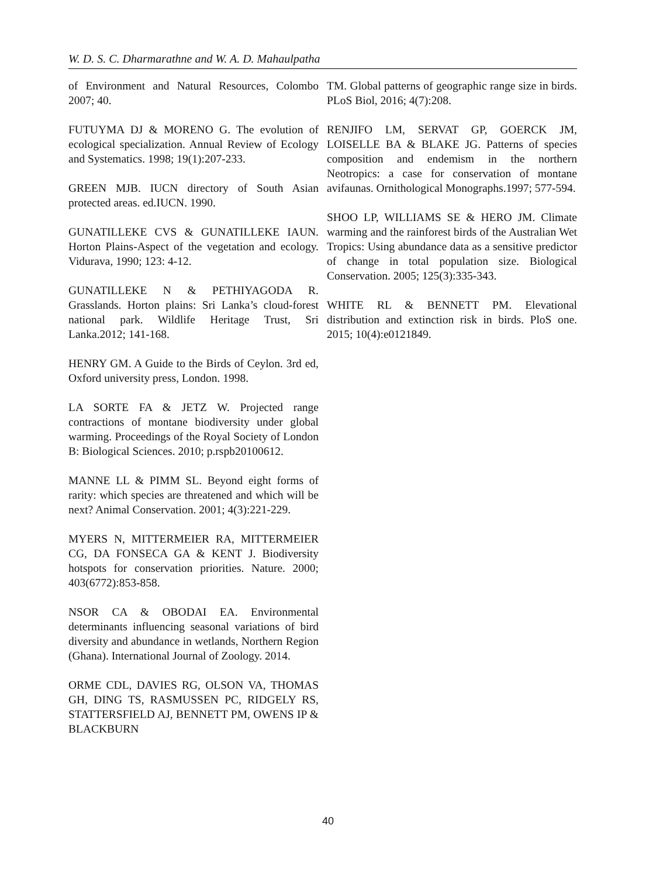W. D. S. C. Dharmarathne and W. A. D. Mahaulpatha
of Environment and Natural Resources, Colombo 2007; 40.
FUTUYMA DJ & MORENO G. The evolution of ecological specialization. Annual Review of Ecology and Systematics. 1998; 19(1):207-233.
GREEN MJB. IUCN directory of South Asian protected areas. ed.IUCN. 1990.
GUNATILLEKE CVS & GUNATILLEKE IAUN. Horton Plains-Aspect of the vegetation and ecology. Vidurava, 1990; 123: 4-12.
GUNATILLEKE N & PETHIYAGODA R. Grasslands. Horton plains: Sri Lanka’s cloud-forest national park. Wildlife Heritage Trust, Sri Lanka.2012; 141-168.
HENRY GM. A Guide to the Birds of Ceylon. 3rd ed, Oxford university press, London. 1998.
LA SORTE FA & JETZ W. Projected range contractions of montane biodiversity under global warming. Proceedings of the Royal Society of London B: Biological Sciences. 2010; p.rspb20100612.
MANNE LL & PIMM SL. Beyond eight forms of rarity: which species are threatened and which will be next? Animal Conservation. 2001; 4(3):221-229.
MYERS N, MITTERMEIER RA, MITTERMEIER CG, DA FONSECA GA & KENT J. Biodiversity hotspots for conservation priorities. Nature. 2000; 403(6772):853-858.
NSOR CA & OBODAI EA. Environmental determinants influencing seasonal variations of bird diversity and abundance in wetlands, Northern Region (Ghana). International Journal of Zoology. 2014.
ORME CDL, DAVIES RG, OLSON VA, THOMAS GH, DING TS, RASMUSSEN PC, RIDGELY RS, STATTERSFIELD AJ, BENNETT PM, OWENS IP & BLACKBURN
TM. Global patterns of geographic range size in birds. PLoS Biol, 2016; 4(7):208.
RENJIFO LM, SERVAT GP, GOERCK JM, LOISELLE BA & BLAKE JG. Patterns of species composition and endemism in the northern Neotropics: a case for conservation of montane avifaunas. Ornithological Monographs.1997; 577-594.
SHOO LP, WILLIAMS SE & HERO JM. Climate warming and the rainforest birds of the Australian Wet Tropics: Using abundance data as a sensitive predictor of change in total population size. Biological Conservation. 2005; 125(3):335-343.
WHITE RL & BENNETT PM. Elevational distribution and extinction risk in birds. PloS one. 2015; 10(4):e0121849.
40